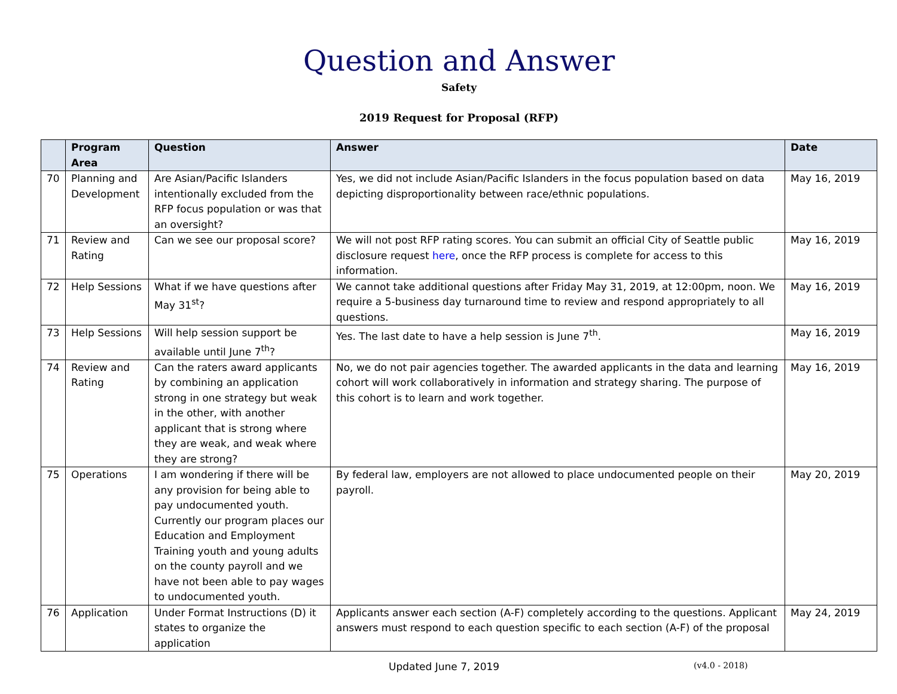Question and Answer
Safety
2019 Request for Proposal (RFP)
| | Program Area | Question | Answer | Date |
| --- | --- | --- | --- | --- |
| 70 | Planning and Development | Are Asian/Pacific Islanders intentionally excluded from the RFP focus population or was that an oversight? | Yes, we did not include Asian/Pacific Islanders in the focus population based on data depicting disproportionality between race/ethnic populations. | May 16, 2019 |
| 71 | Review and Rating | Can we see our proposal score? | We will not post RFP rating scores. You can submit an official City of Seattle public disclosure request here , once the RFP process is complete for access to this information. | May 16, 2019 |
| 72 | Help Sessions | What if we have questions after May 31<sup>st</sup>? | We cannot take additional questions after Friday May 31, 2019, at 12:00pm, noon. We require a 5-business day turnaround time to review and respond appropriately to all questions. | May 16, 2019 |
| 73 | Help Sessions | Will help session support be available until June 7<sup>th</sup>? | Yes. The last date to have a help session is June 7<sup>th</sup>. | May 16, 2019 |
| 74 | Review and Rating | Can the raters award applicants by combining an application strong in one strategy but weak in the other, with another applicant that is strong where they are weak, and weak where they are strong? | No, we do not pair agencies together. The awarded applicants in the data and learning cohort will work collaboratively in information and strategy sharing. The purpose of this cohort is to learn and work together. | May 16, 2019 |
| 75 | Operations | I am wondering if there will be any provision for being able to pay undocumented youth. Currently our program places our Education and Employment Training youth and young adults on the county payroll and we have not been able to pay wages to undocumented youth. | By federal law, employers are not allowed to place undocumented people on their payroll. | May 20, 2019 |
| 76 | Application | Under Format Instructions (D) it states to organize the application | Applicants answer each section (A-F) completely according to the questions. Applicant answers must respond to each question specific to each section (A-F) of the proposal | May 24, 2019 |
Updated June 7, 2019 (v4.0 - 2018)